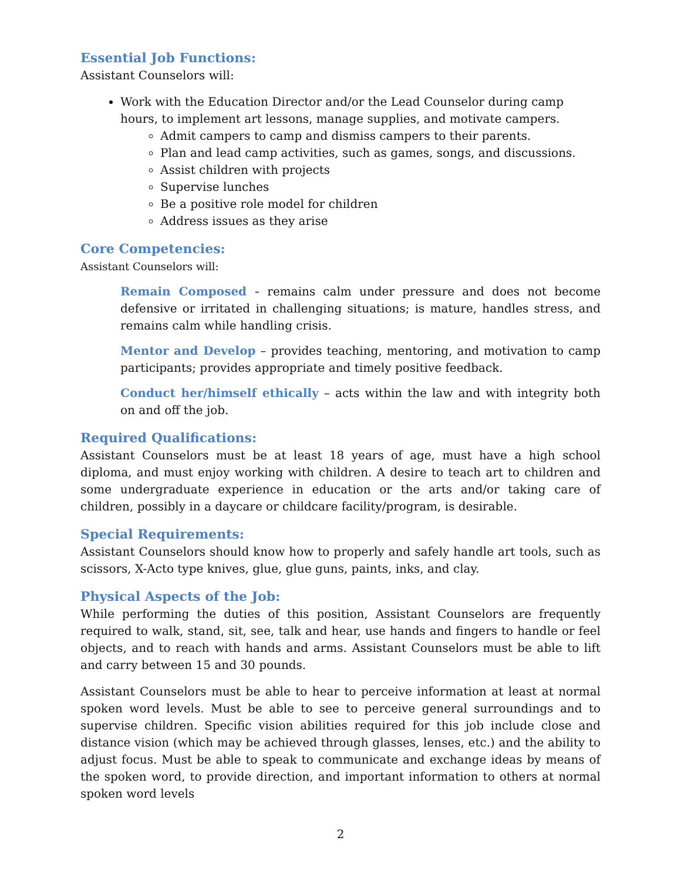Essential Job Functions:
Assistant Counselors will:
Work with the Education Director and/or the Lead Counselor during camp hours, to implement art lessons, manage supplies, and motivate campers.
Admit campers to camp and dismiss campers to their parents.
Plan and lead camp activities, such as games, songs, and discussions.
Assist children with projects
Supervise lunches
Be a positive role model for children
Address issues as they arise
Core Competencies:
Assistant Counselors will:
Remain Composed - remains calm under pressure and does not become defensive or irritated in challenging situations; is mature, handles stress, and remains calm while handling crisis.
Mentor and Develop – provides teaching, mentoring, and motivation to camp participants; provides appropriate and timely positive feedback.
Conduct her/himself ethically – acts within the law and with integrity both on and off the job.
Required Qualifications:
Assistant Counselors must be at least 18 years of age, must have a high school diploma, and must enjoy working with children. A desire to teach art to children and some undergraduate experience in education or the arts and/or taking care of children, possibly in a daycare or childcare facility/program, is desirable.
Special Requirements:
Assistant Counselors should know how to properly and safely handle art tools, such as scissors, X-Acto type knives, glue, glue guns, paints, inks, and clay.
Physical Aspects of the Job:
While performing the duties of this position, Assistant Counselors are frequently required to walk, stand, sit, see, talk and hear, use hands and fingers to handle or feel objects, and to reach with hands and arms. Assistant Counselors must be able to lift and carry between 15 and 30 pounds.
Assistant Counselors must be able to hear to perceive information at least at normal spoken word levels. Must be able to see to perceive general surroundings and to supervise children. Specific vision abilities required for this job include close and distance vision (which may be achieved through glasses, lenses, etc.) and the ability to adjust focus. Must be able to speak to communicate and exchange ideas by means of the spoken word, to provide direction, and important information to others at normal spoken word levels
2